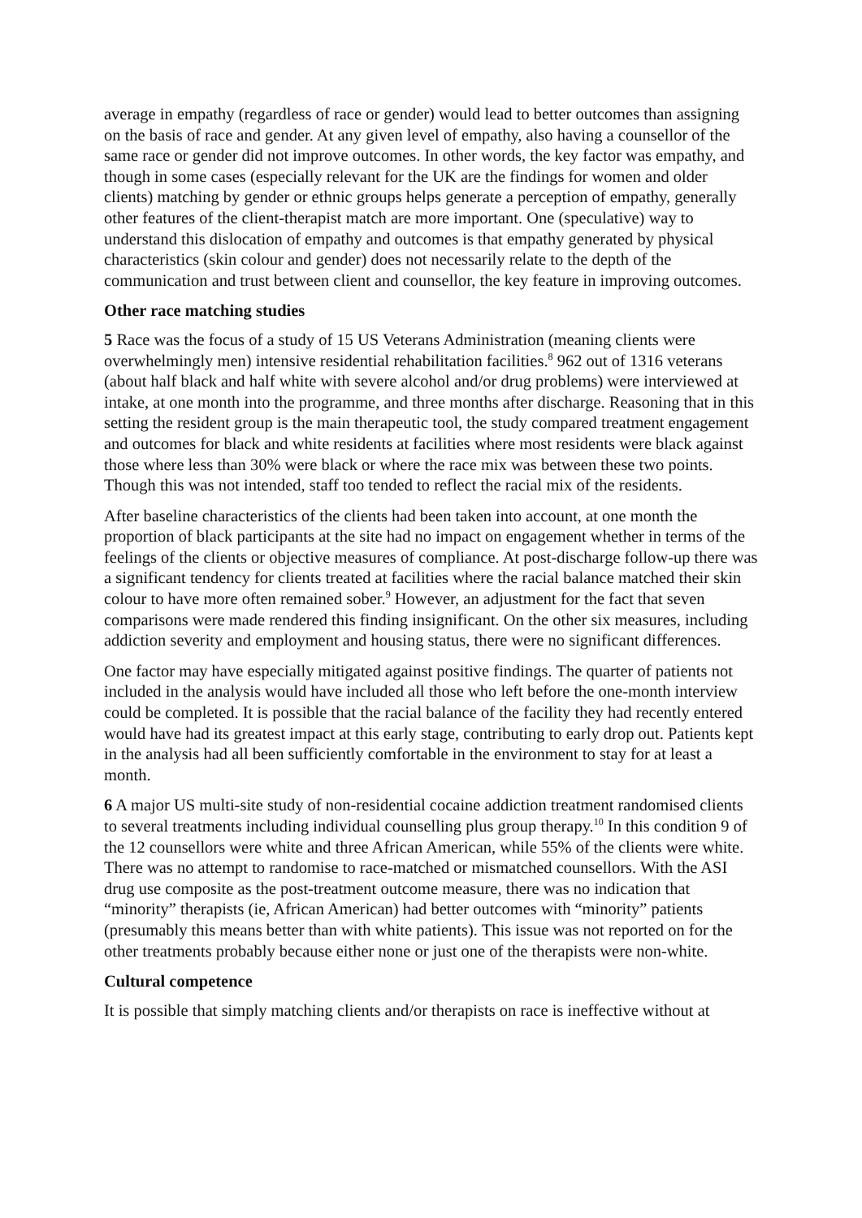average in empathy (regardless of race or gender) would lead to better outcomes than assigning on the basis of race and gender. At any given level of empathy, also having a counsellor of the same race or gender did not improve outcomes. In other words, the key factor was empathy, and though in some cases (especially relevant for the UK are the findings for women and older clients) matching by gender or ethnic groups helps generate a perception of empathy, generally other features of the client-therapist match are more important. One (speculative) way to understand this dislocation of empathy and outcomes is that empathy generated by physical characteristics (skin colour and gender) does not necessarily relate to the depth of the communication and trust between client and counsellor, the key feature in improving outcomes.
Other race matching studies
5 Race was the focus of a study of 15 US Veterans Administration (meaning clients were overwhelmingly men) intensive residential rehabilitation facilities.<sup>8</sup> 962 out of 1316 veterans (about half black and half white with severe alcohol and/or drug problems) were interviewed at intake, at one month into the programme, and three months after discharge. Reasoning that in this setting the resident group is the main therapeutic tool, the study compared treatment engagement and outcomes for black and white residents at facilities where most residents were black against those where less than 30% were black or where the race mix was between these two points. Though this was not intended, staff too tended to reflect the racial mix of the residents.
After baseline characteristics of the clients had been taken into account, at one month the proportion of black participants at the site had no impact on engagement whether in terms of the feelings of the clients or objective measures of compliance. At post-discharge follow-up there was a significant tendency for clients treated at facilities where the racial balance matched their skin colour to have more often remained sober.<sup>9</sup> However, an adjustment for the fact that seven comparisons were made rendered this finding insignificant. On the other six measures, including addiction severity and employment and housing status, there were no significant differences.
One factor may have especially mitigated against positive findings. The quarter of patients not included in the analysis would have included all those who left before the one-month interview could be completed. It is possible that the racial balance of the facility they had recently entered would have had its greatest impact at this early stage, contributing to early drop out. Patients kept in the analysis had all been sufficiently comfortable in the environment to stay for at least a month.
6 A major US multi-site study of non-residential cocaine addiction treatment randomised clients to several treatments including individual counselling plus group therapy.<sup>10</sup> In this condition 9 of the 12 counsellors were white and three African American, while 55% of the clients were white. There was no attempt to randomise to race-matched or mismatched counsellors. With the ASI drug use composite as the post-treatment outcome measure, there was no indication that “minority” therapists (ie, African American) had better outcomes with “minority” patients (presumably this means better than with white patients). This issue was not reported on for the other treatments probably because either none or just one of the therapists were non-white.
Cultural competence
It is possible that simply matching clients and/or therapists on race is ineffective without at